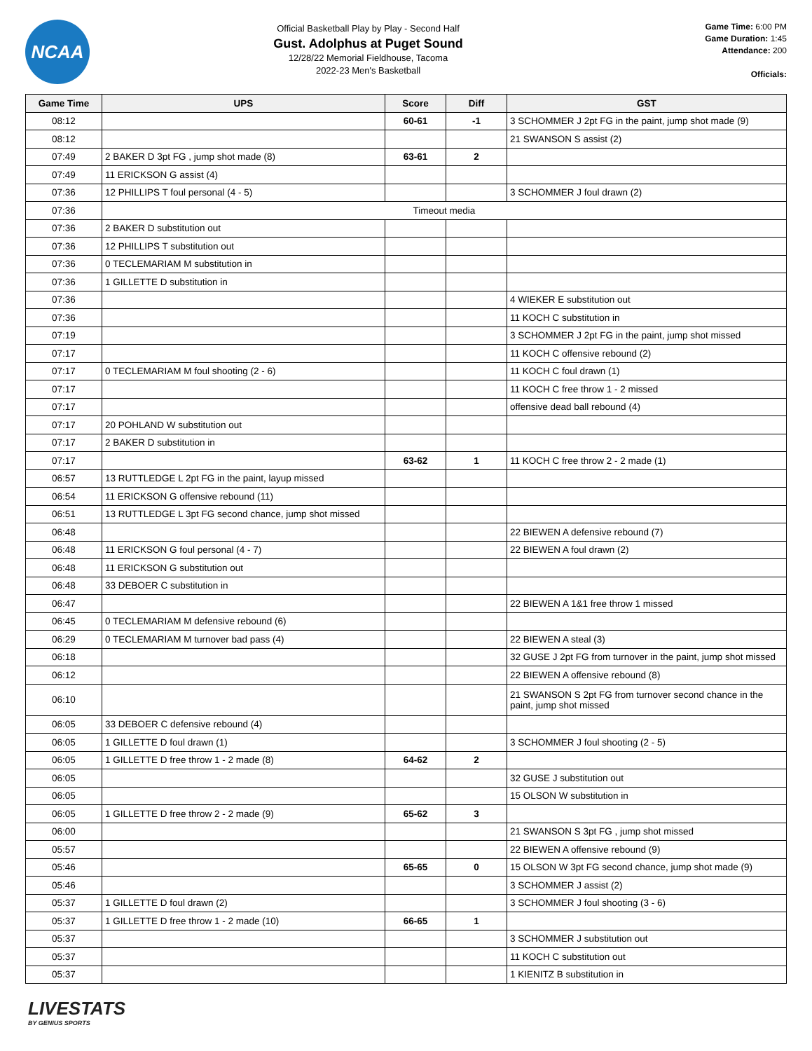NCAA
Official Basketball Play by Play - Second Half
Gust. Adolphus at Puget Sound
12/28/22 Memorial Fieldhouse, Tacoma
2022-23 Men's Basketball
Game Time: 6:00 PM
Game Duration: 1:45
Attendance: 200
Officials:
| Game Time | UPS | Score | Diff | GST |
| --- | --- | --- | --- | --- |
| 08:12 | | 60-61 | -1 | 3 SCHOMMER J 2pt FG in the paint, jump shot made (9) |
| 08:12 | | | | 21 SWANSON S assist (2) |
| 07:49 | 2 BAKER D 3pt FG , jump shot made (8) | 63-61 | 2 | |
| 07:49 | 11 ERICKSON G assist (4) | | | |
| 07:36 | 12 PHILLIPS T foul personal (4 - 5) | | | 3 SCHOMMER J foul drawn (2) |
| 07:36 | Timeout media | | | |
| 07:36 | 2 BAKER D substitution out | | | |
| 07:36 | 12 PHILLIPS T substitution out | | | |
| 07:36 | 0 TECLEMARIAM M substitution in | | | |
| 07:36 | 1 GILLETTE D substitution in | | | |
| 07:36 | | | | 4 WIEKER E substitution out |
| 07:36 | | | | 11 KOCH C substitution in |
| 07:19 | | | | 3 SCHOMMER J 2pt FG in the paint, jump shot missed |
| 07:17 | | | | 11 KOCH C offensive rebound (2) |
| 07:17 | 0 TECLEMARIAM M foul shooting (2 - 6) | | | 11 KOCH C foul drawn (1) |
| 07:17 | | | | 11 KOCH C free throw 1 - 2 missed |
| 07:17 | | | | offensive dead ball rebound (4) |
| 07:17 | 20 POHLAND W substitution out | | | |
| 07:17 | 2 BAKER D substitution in | | | |
| 07:17 | | 63-62 | 1 | 11 KOCH C free throw 2 - 2 made (1) |
| 06:57 | 13 RUTTLEDGE L 2pt FG in the paint, layup missed | | | |
| 06:54 | 11 ERICKSON G offensive rebound (11) | | | |
| 06:51 | 13 RUTTLEDGE L 3pt FG second chance, jump shot missed | | | |
| 06:48 | | | | 22 BIEWEN A defensive rebound (7) |
| 06:48 | 11 ERICKSON G foul personal (4 - 7) | | | 22 BIEWEN A foul drawn (2) |
| 06:48 | 11 ERICKSON G substitution out | | | |
| 06:48 | 33 DEBOER C substitution in | | | |
| 06:47 | | | | 22 BIEWEN A 1&1 free throw 1 missed |
| 06:45 | 0 TECLEMARIAM M defensive rebound (6) | | | |
| 06:29 | 0 TECLEMARIAM M turnover bad pass (4) | | | 22 BIEWEN A steal (3) |
| 06:18 | | | | 32 GUSE J 2pt FG from turnover in the paint, jump shot missed |
| 06:12 | | | | 22 BIEWEN A offensive rebound (8) |
| 06:10 | | | | 21 SWANSON S 2pt FG from turnover second chance in the paint, jump shot missed |
| 06:05 | 33 DEBOER C defensive rebound (4) | | | |
| 06:05 | 1 GILLETTE D foul drawn (1) | | | 3 SCHOMMER J foul shooting (2 - 5) |
| 06:05 | 1 GILLETTE D free throw 1 - 2 made (8) | 64-62 | 2 | |
| 06:05 | | | | 32 GUSE J substitution out |
| 06:05 | | | | 15 OLSON W substitution in |
| 06:05 | 1 GILLETTE D free throw 2 - 2 made (9) | 65-62 | 3 | |
| 06:00 | | | | 21 SWANSON S 3pt FG , jump shot missed |
| 05:57 | | | | 22 BIEWEN A offensive rebound (9) |
| 05:46 | | 65-65 | 0 | 15 OLSON W 3pt FG second chance, jump shot made (9) |
| 05:46 | | | | 3 SCHOMMER J assist (2) |
| 05:37 | 1 GILLETTE D foul drawn (2) | | | 3 SCHOMMER J foul shooting (3 - 6) |
| 05:37 | 1 GILLETTE D free throw 1 - 2 made (10) | 66-65 | 1 | |
| 05:37 | | | | 3 SCHOMMER J substitution out |
| 05:37 | | | | 11 KOCH C substitution out |
| 05:37 | | | | 1 KIENITZ B substitution in |
LIVESTATS
BY GENIUS SPORTS